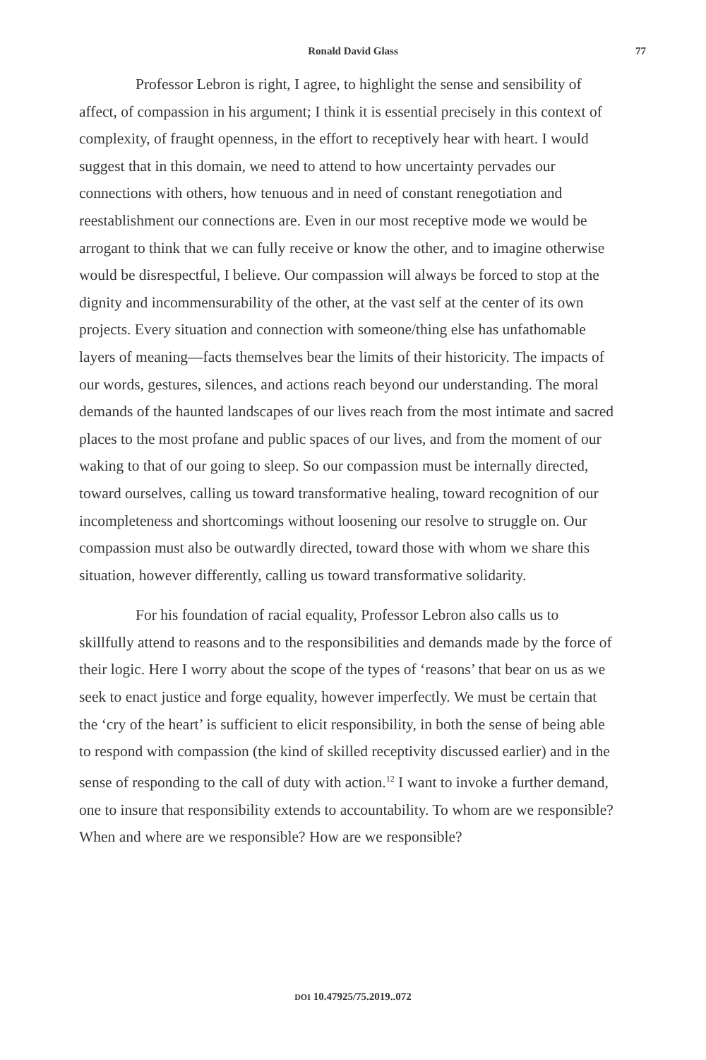Ronald David Glass 77
Professor Lebron is right, I agree, to highlight the sense and sensibility of affect, of compassion in his argument; I think it is essential precisely in this context of complexity, of fraught openness, in the effort to receptively hear with heart. I would suggest that in this domain, we need to attend to how uncertainty pervades our connections with others, how tenuous and in need of constant renegotiation and reestablishment our connections are. Even in our most receptive mode we would be arrogant to think that we can fully receive or know the other, and to imagine otherwise would be disrespectful, I believe. Our compassion will always be forced to stop at the dignity and incommensurability of the other, at the vast self at the center of its own projects. Every situation and connection with someone/thing else has unfathomable layers of meaning—facts themselves bear the limits of their historicity. The impacts of our words, gestures, silences, and actions reach beyond our understanding. The moral demands of the haunted landscapes of our lives reach from the most intimate and sacred places to the most profane and public spaces of our lives, and from the moment of our waking to that of our going to sleep. So our compassion must be internally directed, toward ourselves, calling us toward transformative healing, toward recognition of our incompleteness and shortcomings without loosening our resolve to struggle on. Our compassion must also be outwardly directed, toward those with whom we share this situation, however differently, calling us toward transformative solidarity.
For his foundation of racial equality, Professor Lebron also calls us to skillfully attend to reasons and to the responsibilities and demands made by the force of their logic. Here I worry about the scope of the types of ‘reasons’ that bear on us as we seek to enact justice and forge equality, however imperfectly. We must be certain that the ‘cry of the heart’ is sufficient to elicit responsibility, in both the sense of being able to respond with compassion (the kind of skilled receptivity discussed earlier) and in the sense of responding to the call of duty with action.<sup>12</sup> I want to invoke a further demand, one to insure that responsibility extends to accountability. To whom are we responsible? When and where are we responsible? How are we responsible?
DOI 10.47925/75.2019..072